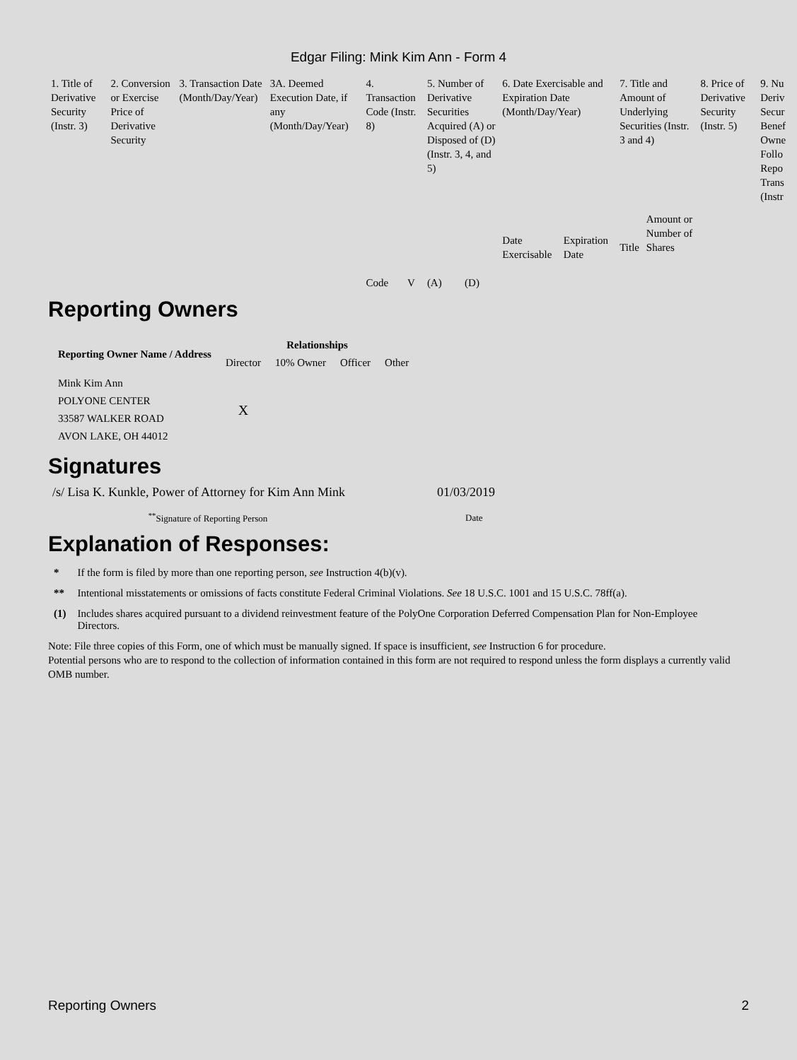Edgar Filing: Mink Kim Ann - Form 4
| 1. Title of Derivative Security (Instr. 3) | 2. Conversion or Exercise Price of Derivative Security | 3. Transaction Date (Month/Day/Year) | 3A. Deemed Execution Date, if any (Month/Day/Year) | 4. Transaction Code (Instr. 8) | | 5. Number of Derivative Securities Acquired (A) or Disposed of (D) (Instr. 3, 4, and 5) | | 6. Date Exercisable and Expiration Date (Month/Day/Year) | | 7. Title and Amount of Underlying Securities (Instr. 3 and 4) | | 8. Price of Derivative Security (Instr. 5) | 9. Nu Deriv Secur Benef Owne Follo Repo Trans (Instr |
| | | | | Code | V | (A) | (D) | Date Exercisable | Expiration Date | Title | Amount or Number of Shares | | |
Reporting Owners
| Reporting Owner Name / Address | Relationships | | | |
| --- | --- | --- | --- | --- |
| | Director | 10% Owner | Officer | Other |
| Mink Kim Ann POLYONE CENTER 33587 WALKER ROAD AVON LAKE, OH 44012 | X | | | |
Signatures
| /s/ Lisa K. Kunkle, Power of Attorney for Kim Ann Mink | 01/03/2019 |
| <sup>**</sup> Signature of Reporting Person | Date |
Explanation of Responses:
| * | If the form is filed by more than one reporting person, see Instruction 4(b)(v). |
| ** | Intentional misstatements or omissions of facts constitute Federal Criminal Violations. See 18 U.S.C. 1001 and 15 U.S.C. 78ff(a). |
| (1) | Includes shares acquired pursuant to a dividend reinvestment feature of the PolyOne Corporation Deferred Compensation Plan for Non-Employee Directors. |
Note: File three copies of this Form, one of which must be manually signed. If space is insufficient, see Instruction 6 for procedure.
Potential persons who are to respond to the collection of information contained in this form are not required to respond unless the form displays a currently valid OMB number.
Reporting Owners 2